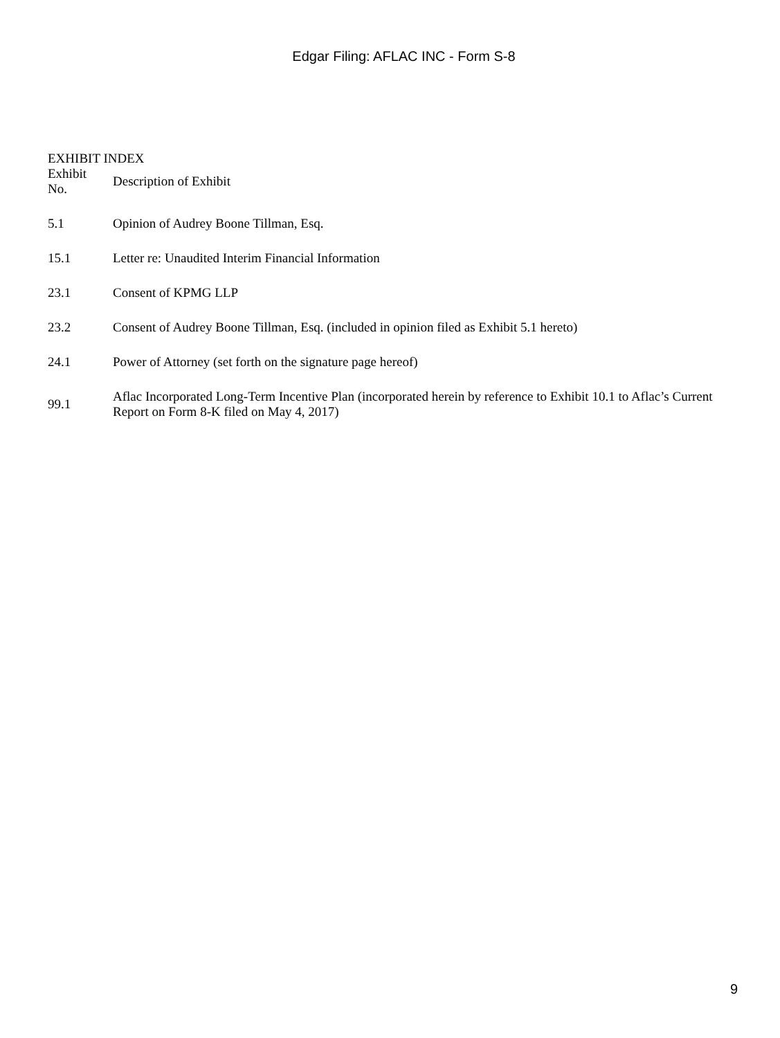Edgar Filing: AFLAC INC - Form S-8
EXHIBIT INDEX
| Exhibit No. | Description of Exhibit |
| --- | --- |
| 5.1 | Opinion of Audrey Boone Tillman, Esq. |
| 15.1 | Letter re: Unaudited Interim Financial Information |
| 23.1 | Consent of KPMG LLP |
| 23.2 | Consent of Audrey Boone Tillman, Esq. (included in opinion filed as Exhibit 5.1 hereto) |
| 24.1 | Power of Attorney (set forth on the signature page hereof) |
| 99.1 | Aflac Incorporated Long-Term Incentive Plan (incorporated herein by reference to Exhibit 10.1 to Aflac’s Current Report on Form 8-K filed on May 4, 2017) |
9